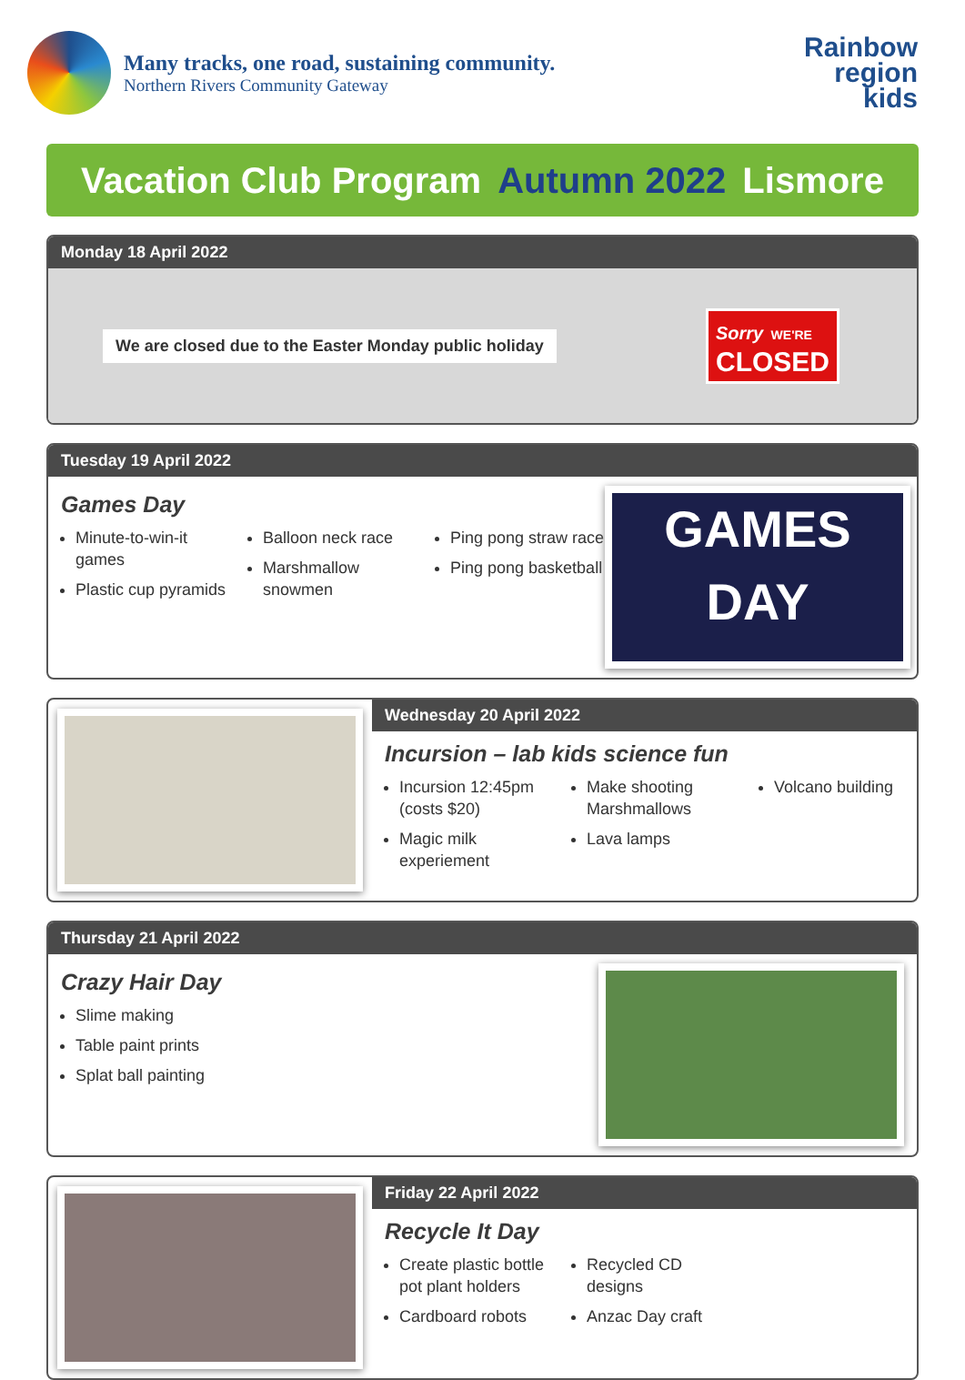Many tracks, one road, sustaining community.
Northern Rivers Community Gateway
Rainbow
region
kids
Vacation Club Program Autumn 2022 Lismore
Monday 18 April 2022
We are closed due to the Easter Monday public holiday
Sorry WE'RE
CLOSED
Tuesday 19 April 2022
Games Day
Minute-to-win-it games
Plastic cup pyramids
Balloon neck race
Marshmallow snowmen
Ping pong straw race
Ping pong basketball
GAMES
DAY
Wednesday 20 April 2022
Incursion – lab kids science fun
Incursion 12:45pm (costs $20)
Magic milk experiement
Make shooting Marshmallows
Lava lamps
Volcano building
Thursday 21 April 2022
Crazy Hair Day
Slime making
Table paint prints
Splat ball painting
Friday 22 April 2022
Recycle It Day
Create plastic bottle pot plant holders
Cardboard robots
Recycled CD designs
Anzac Day craft